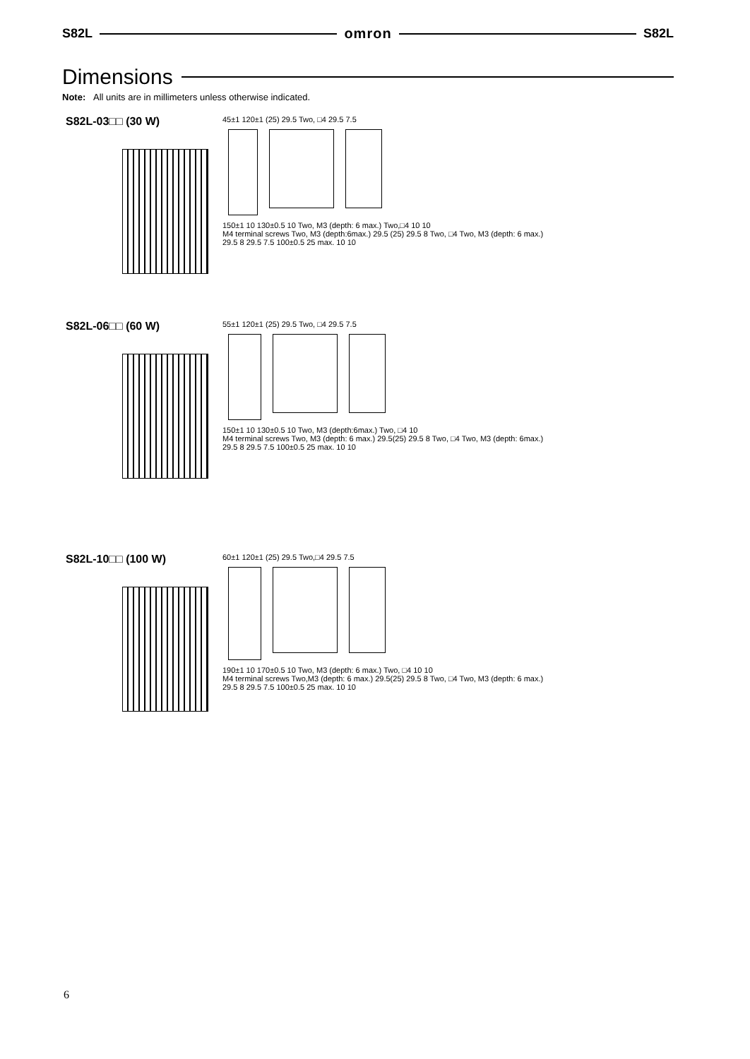S82L omron S82L
Dimensions
Note: All units are in millimeters unless otherwise indicated.
S82L-03□□ (30 W)
45±1 120±1 (25) 29.5 Two, □4 29.5 7.5
150±1 10 130±0.5 10 Two, M3 (depth: 6 max.) Two,□4 10 10
M4 terminal screws Two, M3 (depth:6max.) 29.5 (25) 29.5 8 Two, □4 Two, M3 (depth: 6 max.)
29.5 8 29.5 7.5 100±0.5 25 max. 10 10
S82L-06□□ (60 W)
55±1 120±1 (25) 29.5 Two, □4 29.5 7.5
150±1 10 130±0.5 10 Two, M3 (depth:6max.) Two, □4 10
M4 terminal screws Two, M3 (depth: 6 max.) 29.5(25) 29.5 8 Two, □4 Two, M3 (depth: 6max.)
29.5 8 29.5 7.5 100±0.5 25 max. 10 10
S82L-10□□ (100 W)
60±1 120±1 (25) 29.5 Two,□4 29.5 7.5
190±1 10 170±0.5 10 Two, M3 (depth: 6 max.) Two, □4 10 10
M4 terminal screws Two,M3 (depth: 6 max.) 29.5(25) 29.5 8 Two, □4 Two, M3 (depth: 6 max.)
29.5 8 29.5 7.5 100±0.5 25 max. 10 10
6